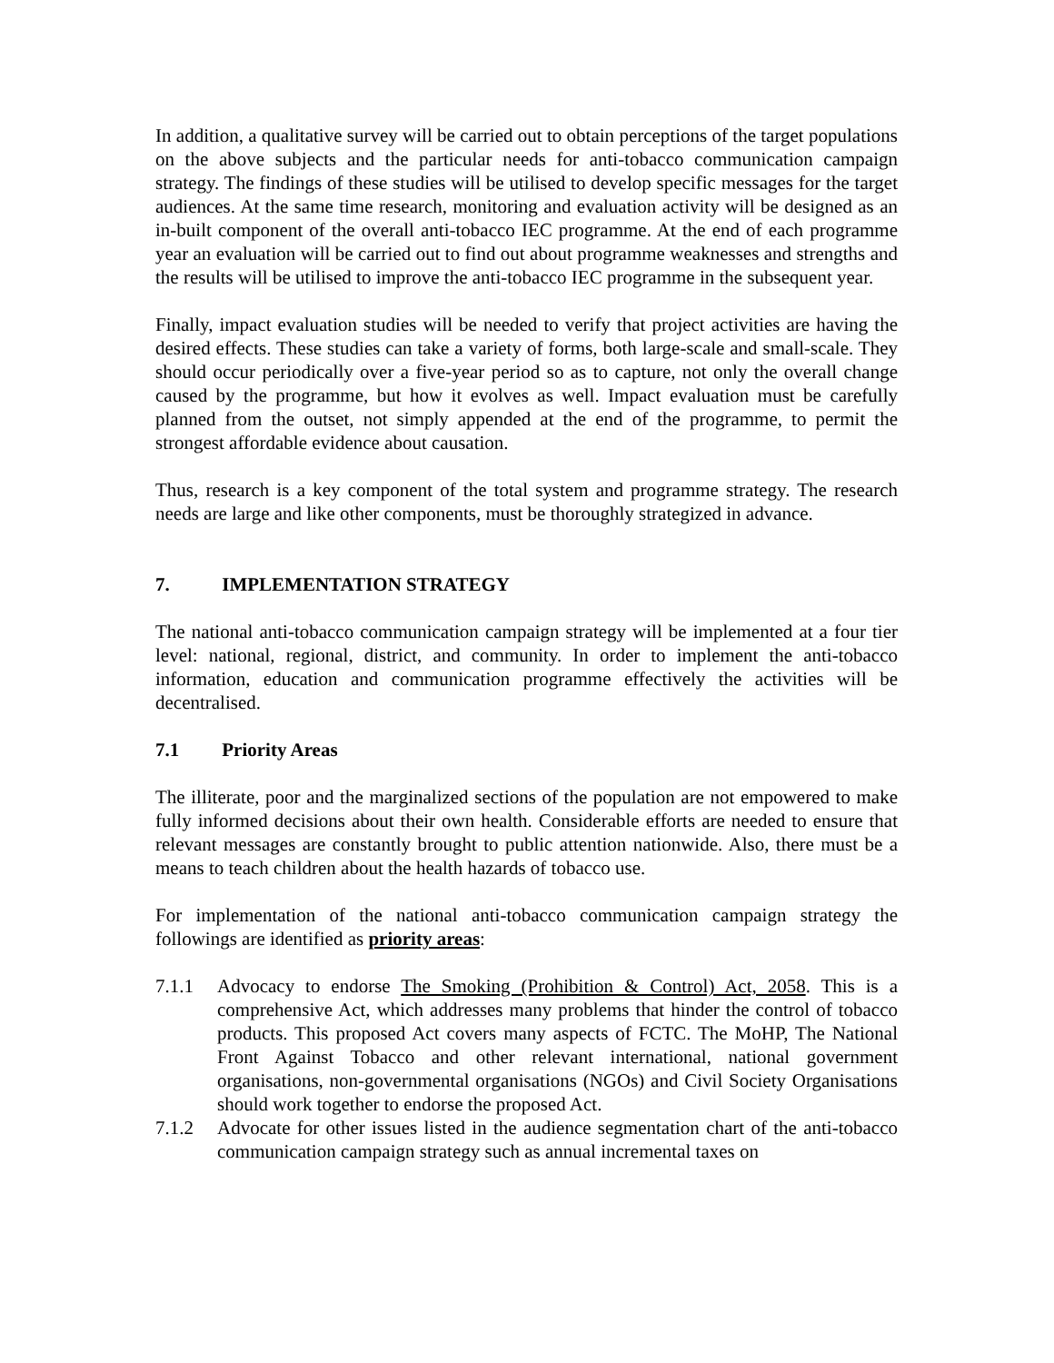In addition, a qualitative survey will be carried out to obtain perceptions of the target populations on the above subjects and the particular needs for anti-tobacco communication campaign strategy. The findings of these studies will be utilised to develop specific messages for the target audiences. At the same time research, monitoring and evaluation activity will be designed as an in-built component of the overall anti-tobacco IEC programme. At the end of each programme year an evaluation will be carried out to find out about programme weaknesses and strengths and the results will be utilised to improve the anti-tobacco IEC programme in the subsequent year.
Finally, impact evaluation studies will be needed to verify that project activities are having the desired effects. These studies can take a variety of forms, both large-scale and small-scale. They should occur periodically over a five-year period so as to capture, not only the overall change caused by the programme, but how it evolves as well. Impact evaluation must be carefully planned from the outset, not simply appended at the end of the programme, to permit the strongest affordable evidence about causation.
Thus, research is a key component of the total system and programme strategy. The research needs are large and like other components, must be thoroughly strategized in advance.
7. IMPLEMENTATION STRATEGY
The national anti-tobacco communication campaign strategy will be implemented at a four tier level: national, regional, district, and community. In order to implement the anti-tobacco information, education and communication programme effectively the activities will be decentralised.
7.1 Priority Areas
The illiterate, poor and the marginalized sections of the population are not empowered to make fully informed decisions about their own health. Considerable efforts are needed to ensure that relevant messages are constantly brought to public attention nationwide. Also, there must be a means to teach children about the health hazards of tobacco use.
For implementation of the national anti-tobacco communication campaign strategy the followings are identified as priority areas:
7.1.1 Advocacy to endorse The Smoking (Prohibition & Control) Act, 2058. This is a comprehensive Act, which addresses many problems that hinder the control of tobacco products. This proposed Act covers many aspects of FCTC. The MoHP, The National Front Against Tobacco and other relevant international, national government organisations, non-governmental organisations (NGOs) and Civil Society Organisations should work together to endorse the proposed Act.
7.1.2 Advocate for other issues listed in the audience segmentation chart of the anti-tobacco communication campaign strategy such as annual incremental taxes on